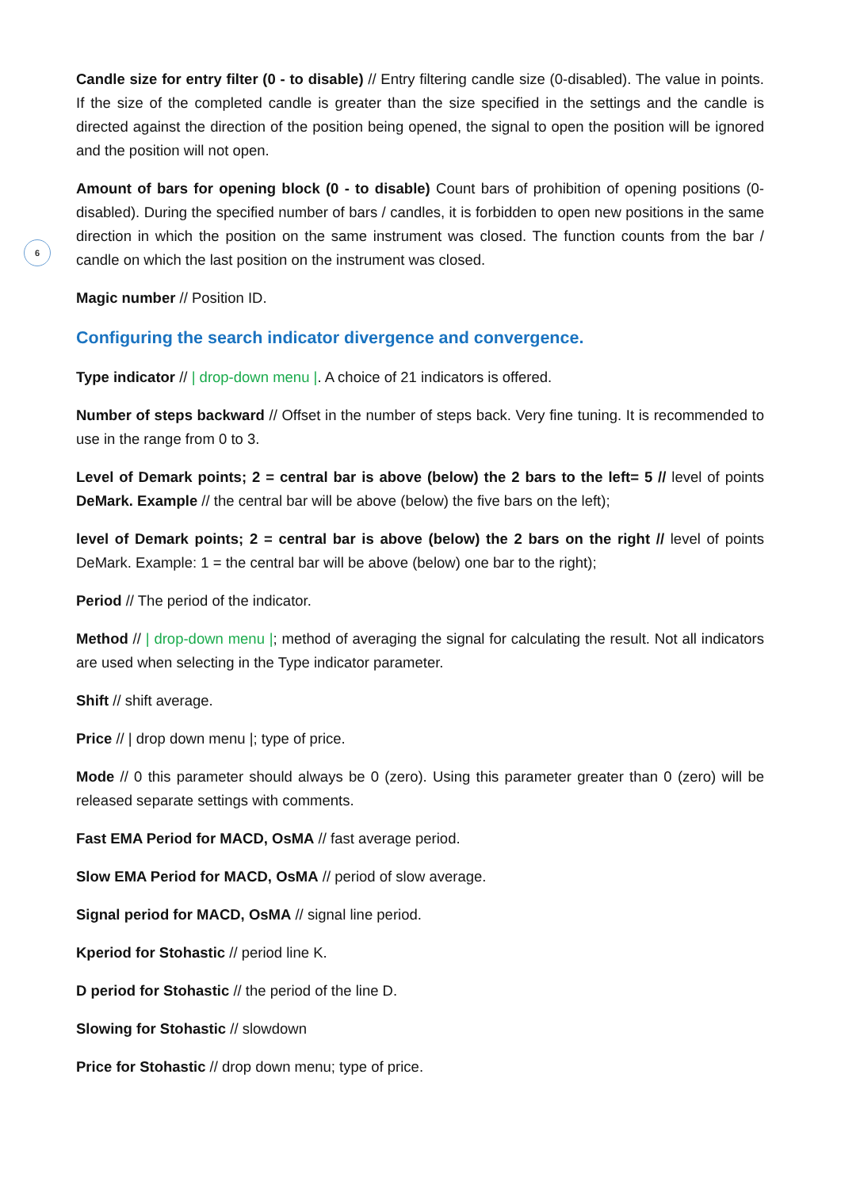6
Candle size for entry filter (0 - to disable) // Entry filtering candle size (0-disabled). The value in points. If the size of the completed candle is greater than the size specified in the settings and the candle is directed against the direction of the position being opened, the signal to open the position will be ignored and the position will not open.
Amount of bars for opening block (0 - to disable) Count bars of prohibition of opening positions (0-disabled). During the specified number of bars / candles, it is forbidden to open new positions in the same direction in which the position on the same instrument was closed. The function counts from the bar / candle on which the last position on the instrument was closed.
Magic number // Position ID.
Configuring the search indicator divergence and convergence.
Type indicator // | drop-down menu |. A choice of 21 indicators is offered.
Number of steps backward // Offset in the number of steps back. Very fine tuning. It is recommended to use in the range from 0 to 3.
Level of Demark points; 2 = central bar is above (below) the 2 bars to the left= 5 // level of points DeMark. Example // the central bar will be above (below) the five bars on the left);
level of Demark points; 2 = central bar is above (below) the 2 bars on the right // level of points DeMark. Example: 1 = the central bar will be above (below) one bar to the right);
Period // The period of the indicator.
Method // | drop-down menu |; method of averaging the signal for calculating the result. Not all indicators are used when selecting in the Type indicator parameter.
Shift // shift average.
Price // | drop down menu |; type of price.
Mode // 0 this parameter should always be 0 (zero). Using this parameter greater than 0 (zero) will be released separate settings with comments.
Fast EMA Period for MACD, OsMA // fast average period.
Slow EMA Period for MACD, OsMA // period of slow average.
Signal period for MACD, OsMA // signal line period.
Kperiod for Stohastic // period line K.
D period for Stohastic // the period of the line D.
Slowing for Stohastic // slowdown
Price for Stohastic // drop down menu; type of price.